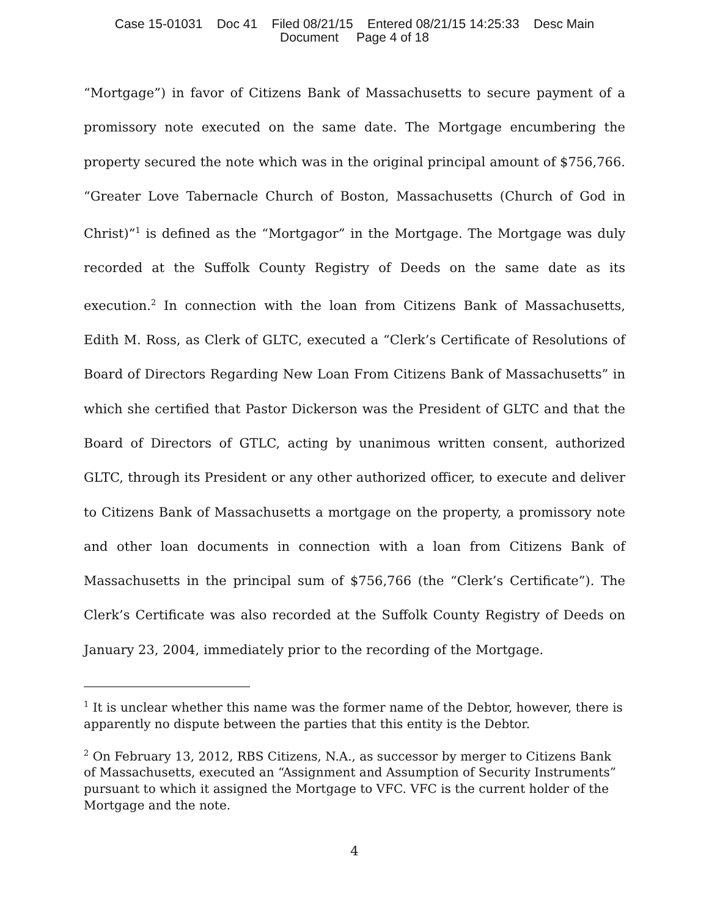Case 15-01031 Doc 41 Filed 08/21/15 Entered 08/21/15 14:25:33 Desc Main
Document Page 4 of 18
“Mortgage”) in favor of Citizens Bank of Massachusetts to secure payment of a promissory note executed on the same date. The Mortgage encumbering the property secured the note which was in the original principal amount of $756,766. “Greater Love Tabernacle Church of Boston, Massachusetts (Church of God in Christ)”<sup>1</sup> is defined as the “Mortgagor” in the Mortgage. The Mortgage was duly recorded at the Suffolk County Registry of Deeds on the same date as its execution.<sup>2</sup> In connection with the loan from Citizens Bank of Massachusetts, Edith M. Ross, as Clerk of GLTC, executed a “Clerk’s Certificate of Resolutions of Board of Directors Regarding New Loan From Citizens Bank of Massachusetts” in which she certified that Pastor Dickerson was the President of GLTC and that the Board of Directors of GTLC, acting by unanimous written consent, authorized GLTC, through its President or any other authorized officer, to execute and deliver to Citizens Bank of Massachusetts a mortgage on the property, a promissory note and other loan documents in connection with a loan from Citizens Bank of Massachusetts in the principal sum of $756,766 (the “Clerk’s Certificate”). The Clerk’s Certificate was also recorded at the Suffolk County Registry of Deeds on January 23, 2004, immediately prior to the recording of the Mortgage.
<sup>1</sup> It is unclear whether this name was the former name of the Debtor, however, there is apparently no dispute between the parties that this entity is the Debtor.
<sup>2</sup> On February 13, 2012, RBS Citizens, N.A., as successor by merger to Citizens Bank of Massachusetts, executed an “Assignment and Assumption of Security Instruments” pursuant to which it assigned the Mortgage to VFC. VFC is the current holder of the Mortgage and the note.
4